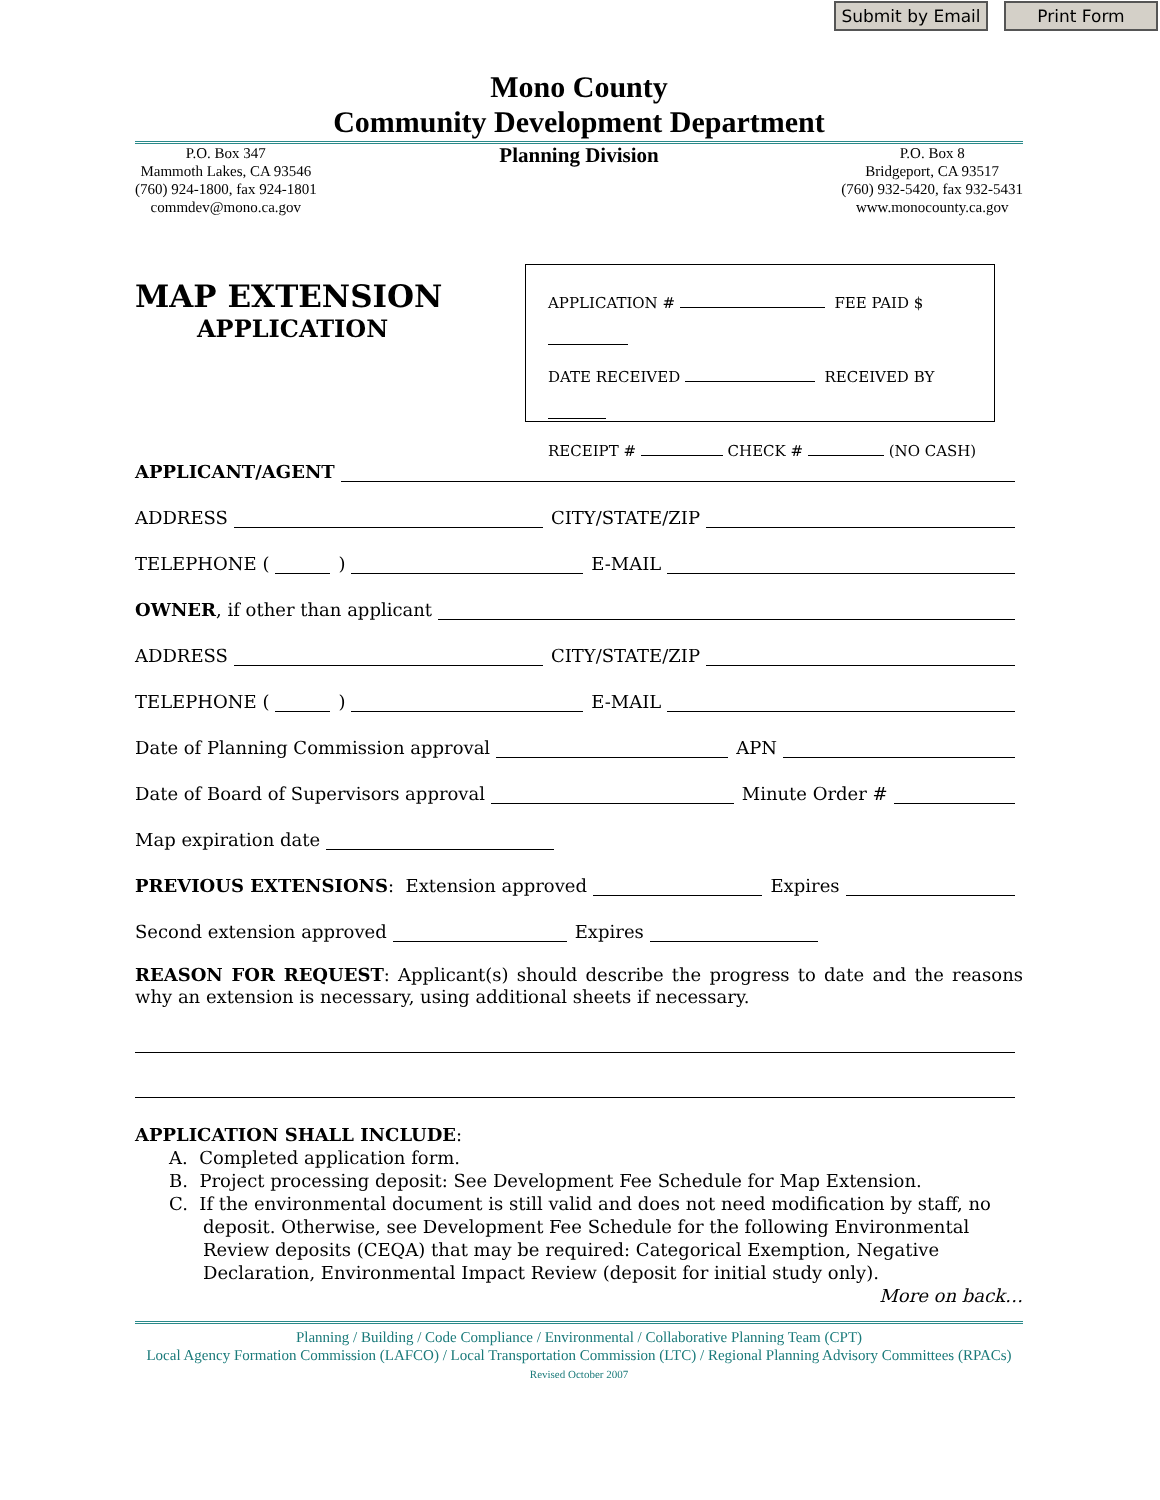Submit by Email
Print Form
Mono County
Community Development Department
P.O. Box 347
Mammoth Lakes, CA 93546
(760) 924-1800, fax 924-1801
commdev@mono.ca.gov
Planning Division
P.O. Box 8
Bridgeport, CA 93517
(760) 932-5420, fax 932-5431
www.monocounty.ca.gov
MAP EXTENSION
APPLICATION
APPLICATION # FEE PAID $
DATE RECEIVED RECEIVED BY
RECEIPT # CHECK # (NO CASH)
APPLICANT/AGENT
ADDRESS CITY/STATE/ZIP
TELEPHONE ( ) E-MAIL
OWNER, if other than applicant
ADDRESS CITY/STATE/ZIP
TELEPHONE ( ) E-MAIL
Date of Planning Commission approval APN
Date of Board of Supervisors approval Minute Order #
Map expiration date
PREVIOUS EXTENSIONS: Extension approved Expires
Second extension approved Expires
REASON FOR REQUEST: Applicant(s) should describe the progress to date and the reasons why an extension is necessary, using additional sheets if necessary.
APPLICATION SHALL INCLUDE:
A. Completed application form.
B. Project processing deposit: See Development Fee Schedule for Map Extension.
C. If the environmental document is still valid and does not need modification by staff, no deposit. Otherwise, see Development Fee Schedule for the following Environmental Review deposits (CEQA) that may be required: Categorical Exemption, Negative Declaration, Environmental Impact Review (deposit for initial study only).
More on back…
Planning / Building / Code Compliance / Environmental / Collaborative Planning Team (CPT)
Local Agency Formation Commission (LAFCO) / Local Transportation Commission (LTC) / Regional Planning Advisory Committees (RPACs)
Revised October 2007